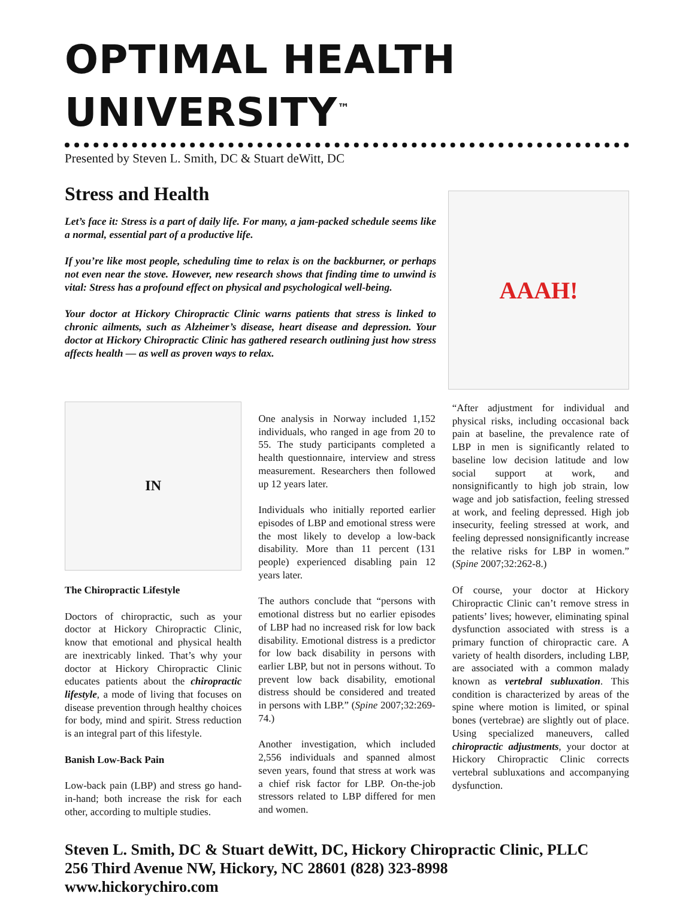OPTIMAL HEALTH UNIVERSITY<sup>™</sup>
Presented by Steven L. Smith, DC & Stuart deWitt, DC
Stress and Health
Let’s face it: Stress is a part of daily life. For many, a jam-packed schedule seems like a normal, essential part of a productive life.
If you’re like most people, scheduling time to relax is on the backburner, or perhaps not even near the stove. However, new research shows that finding time to unwind is vital: Stress has a profound effect on physical and psychological well-being.
Your doctor at Hickory Chiropractic Clinic warns patients that stress is linked to chronic ailments, such as Alzheimer’s disease, heart disease and depression. Your doctor at Hickory Chiropractic Clinic has gathered research outlining just how stress affects health — as well as proven ways to relax.
AAAH!
IN
The Chiropractic Lifestyle
Doctors of chiropractic, such as your doctor at Hickory Chiropractic Clinic, know that emotional and physical health are inextricably linked. That’s why your doctor at Hickory Chiropractic Clinic educates patients about the chiropractic lifestyle, a mode of living that focuses on disease prevention through healthy choices for body, mind and spirit. Stress reduction is an integral part of this lifestyle.
Banish Low-Back Pain
Low-back pain (LBP) and stress go hand-in-hand; both increase the risk for each other, according to multiple studies.
One analysis in Norway included 1,152 individuals, who ranged in age from 20 to 55. The study participants completed a health questionnaire, interview and stress measurement. Researchers then followed up 12 years later.
Individuals who initially reported earlier episodes of LBP and emotional stress were the most likely to develop a low-back disability. More than 11 percent (131 people) experienced disabling pain 12 years later.
The authors conclude that “persons with emotional distress but no earlier episodes of LBP had no increased risk for low back disability. Emotional distress is a predictor for low back disability in persons with earlier LBP, but not in persons without. To prevent low back disability, emotional distress should be considered and treated in persons with LBP.” (Spine 2007;32:269-74.)
Another investigation, which included 2,556 individuals and spanned almost seven years, found that stress at work was a chief risk factor for LBP. On-the-job stressors related to LBP differed for men and women.
“After adjustment for individual and physical risks, including occasional back pain at baseline, the prevalence rate of LBP in men is significantly related to baseline low decision latitude and low social support at work, and nonsignificantly to high job strain, low wage and job satisfaction, feeling stressed at work, and feeling depressed. High job insecurity, feeling stressed at work, and feeling depressed nonsignificantly increase the relative risks for LBP in women.” (Spine 2007;32:262-8.)
Of course, your doctor at Hickory Chiropractic Clinic can’t remove stress in patients’ lives; however, eliminating spinal dysfunction associated with stress is a primary function of chiropractic care. A variety of health disorders, including LBP, are associated with a common malady known as vertebral subluxation. This condition is characterized by areas of the spine where motion is limited, or spinal bones (vertebrae) are slightly out of place. Using specialized maneuvers, called chiropractic adjustments, your doctor at Hickory Chiropractic Clinic corrects vertebral subluxations and accompanying dysfunction.
Steven L. Smith, DC & Stuart deWitt, DC, Hickory Chiropractic Clinic, PLLC
256 Third Avenue NW, Hickory, NC 28601 (828) 323-8998
www.hickorychiro.com